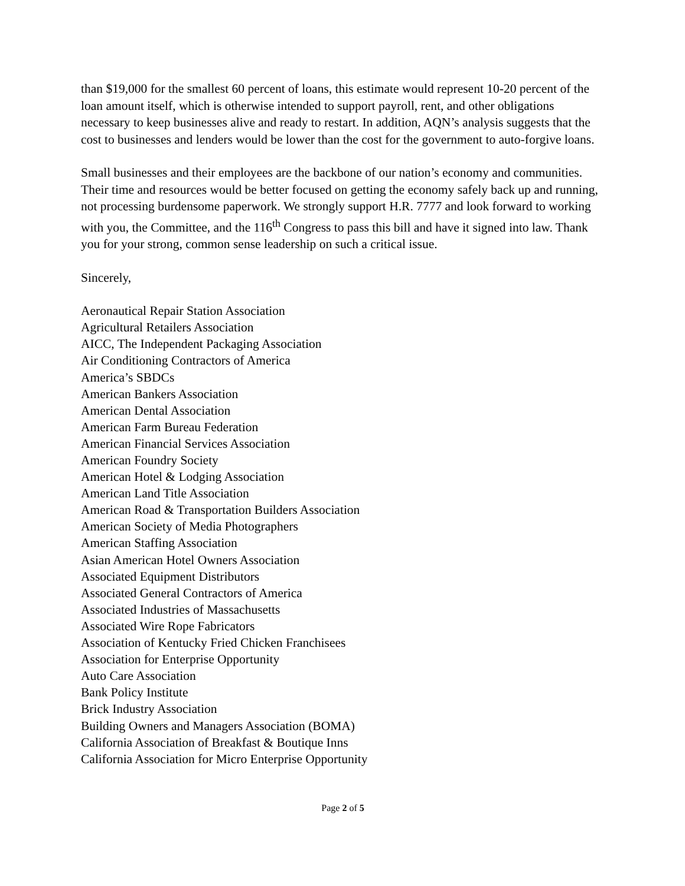than $19,000 for the smallest 60 percent of loans, this estimate would represent 10-20 percent of the loan amount itself, which is otherwise intended to support payroll, rent, and other obligations necessary to keep businesses alive and ready to restart. In addition, AQN’s analysis suggests that the cost to businesses and lenders would be lower than the cost for the government to auto-forgive loans.
Small businesses and their employees are the backbone of our nation’s economy and communities. Their time and resources would be better focused on getting the economy safely back up and running, not processing burdensome paperwork. We strongly support H.R. 7777 and look forward to working with you, the Committee, and the 116<sup>th</sup> Congress to pass this bill and have it signed into law. Thank you for your strong, common sense leadership on such a critical issue.
Sincerely,
Aeronautical Repair Station Association
Agricultural Retailers Association
AICC, The Independent Packaging Association
Air Conditioning Contractors of America
America’s SBDCs
American Bankers Association
American Dental Association
American Farm Bureau Federation
American Financial Services Association
American Foundry Society
American Hotel & Lodging Association
American Land Title Association
American Road & Transportation Builders Association
American Society of Media Photographers
American Staffing Association
Asian American Hotel Owners Association
Associated Equipment Distributors
Associated General Contractors of America
Associated Industries of Massachusetts
Associated Wire Rope Fabricators
Association of Kentucky Fried Chicken Franchisees
Association for Enterprise Opportunity
Auto Care Association
Bank Policy Institute
Brick Industry Association
Building Owners and Managers Association (BOMA)
California Association of Breakfast & Boutique Inns
California Association for Micro Enterprise Opportunity
Page 2 of 5